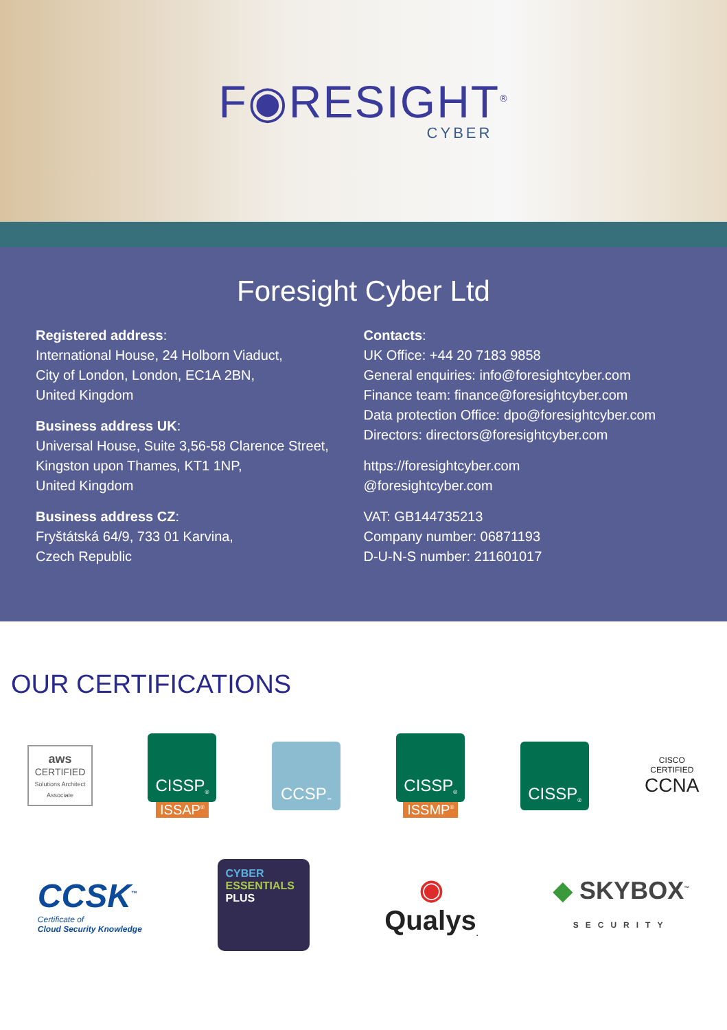F◉RESIGHT<sup>®</sup>
CYBER
Foresight Cyber Ltd
Registered address:
International House, 24 Holborn Viaduct,
City of London, London, EC1A 2BN,
United Kingdom
Business address UK:
Universal House, Suite 3,56-58 Clarence Street,
Kingston upon Thames, KT1 1NP,
United Kingdom
Business address CZ:
Fryštátská 64/9, 733 01 Karvina,
Czech Republic
Contacts:
UK Office: +44 20 7183 9858
General enquiries: info@foresightcyber.com
Finance team: finance@foresightcyber.com
Data protection Office: dpo@foresightcyber.com
Directors: directors@foresightcyber.com
https://foresightcyber.com
@foresightcyber.com
VAT: GB144735213
Company number: 06871193
D-U-N-S number: 211601017
OUR CERTIFICATIONS
aws
CERTIFIED
Solutions Architect
Associate
CISSP<sup>®</sup>
ISSAP<sup>®</sup>
CCSP<sup>℠</sup>
CISSP<sup>®</sup>
ISSMP<sup>®</sup>
CISSP<sup>®</sup>
CISCO
CERTIFIED
CCNA
CCSK<sup>™</sup>
Certificate of
Cloud Security Knowledge
CYBER
ESSENTIALS
PLUS
◉
Qualys<sub>.</sub>
◆ SKYBOX<sup>™</sup>
SECURITY